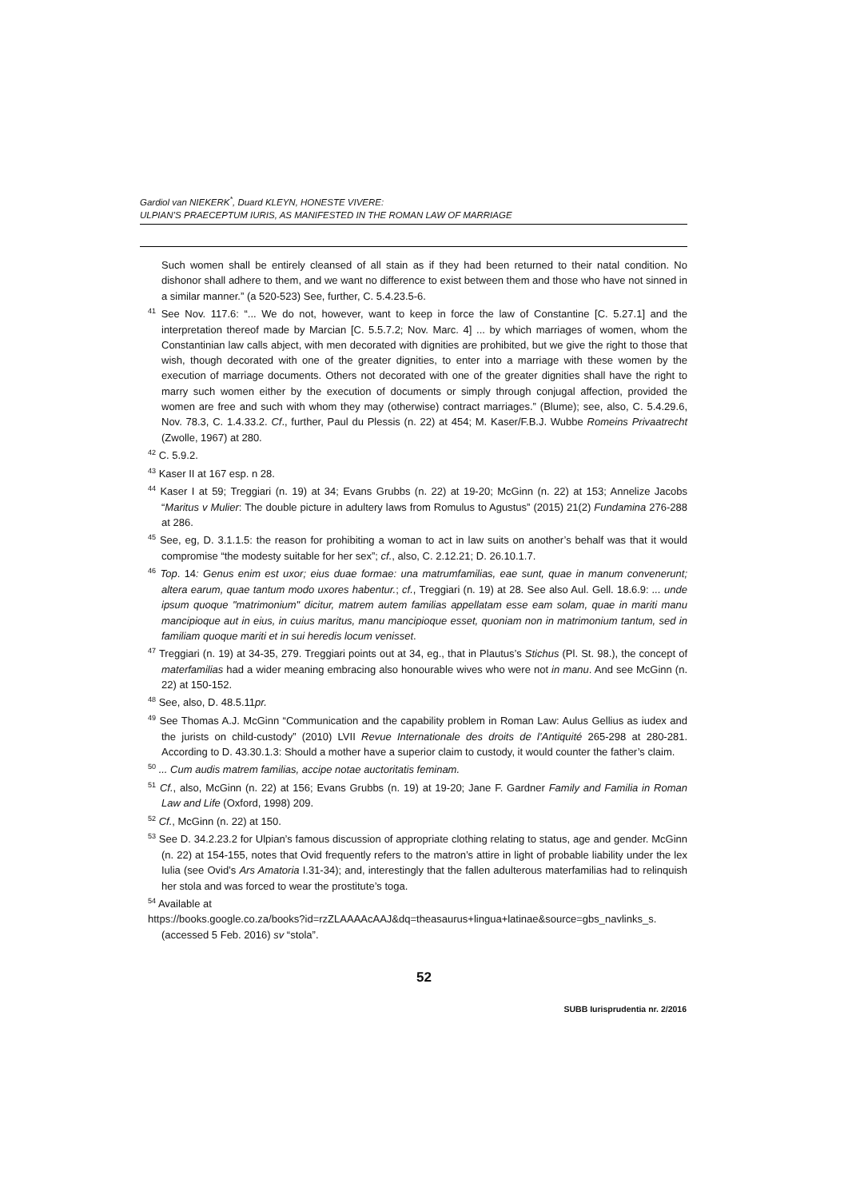Gardiol van NIEKERK<sup>*</sup>, Duard KLEYN, HONESTE VIVERE:
ULPIAN’S PRAECEPTUM IURIS, AS MANIFESTED IN THE ROMAN LAW OF MARRIAGE
Such women shall be entirely cleansed of all stain as if they had been returned to their natal condition. No dishonor shall adhere to them, and we want no difference to exist between them and those who have not sinned in a similar manner.” (a 520-523) See, further, C. 5.4.23.5-6.
<sup>41</sup> See Nov. 117.6: “... We do not, however, want to keep in force the law of Constantine [C. 5.27.1] and the interpretation thereof made by Marcian [C. 5.5.7.2; Nov. Marc. 4] ... by which marriages of women, whom the Constantinian law calls abject, with men decorated with dignities are prohibited, but we give the right to those that wish, though decorated with one of the greater dignities, to enter into a marriage with these women by the execution of marriage documents. Others not decorated with one of the greater dignities shall have the right to marry such women either by the execution of documents or simply through conjugal affection, provided the women are free and such with whom they may (otherwise) contract marriages.” (Blume); see, also, C. 5.4.29.6, Nov. 78.3, C. 1.4.33.2. Cf., further, Paul du Plessis (n. 22) at 454; M. Kaser/F.B.J. Wubbe Romeins Privaatrecht (Zwolle, 1967) at 280.
<sup>42</sup> C. 5.9.2.
<sup>43</sup> Kaser II at 167 esp. n 28.
<sup>44</sup> Kaser I at 59; Treggiari (n. 19) at 34; Evans Grubbs (n. 22) at 19-20; McGinn (n. 22) at 153; Annelize Jacobs “Maritus v Mulier: The double picture in adultery laws from Romulus to Agustus” (2015) 21(2) Fundamina 276-288 at 286.
<sup>45</sup> See, eg, D. 3.1.1.5: the reason for prohibiting a woman to act in law suits on another’s behalf was that it would compromise “the modesty suitable for her sex”; cf., also, C. 2.12.21; D. 26.10.1.7.
<sup>46</sup> Top. 14: Genus enim est uxor; eius duae formae: una matrumfamilias, eae sunt, quae in manum convenerunt; altera earum, quae tantum modo uxores habentur.; cf., Treggiari (n. 19) at 28. See also Aul. Gell. 18.6.9: ... unde ipsum quoque "matrimonium" dicitur, matrem autem familias appellatam esse eam solam, quae in mariti manu mancipioque aut in eius, in cuius maritus, manu mancipioque esset, quoniam non in matrimonium tantum, sed in familiam quoque mariti et in sui heredis locum venisset.
<sup>47</sup> Treggiari (n. 19) at 34-35, 279. Treggiari points out at 34, eg., that in Plautus’s Stichus (Pl. St. 98.), the concept of materfamilias had a wider meaning embracing also honourable wives who were not in manu. And see McGinn (n. 22) at 150-152.
<sup>48</sup> See, also, D. 48.5.11pr.
<sup>49</sup> See Thomas A.J. McGinn “Communication and the capability problem in Roman Law: Aulus Gellius as iudex and the jurists on child-custody” (2010) LVII Revue Internationale des droits de l’Antiquité 265-298 at 280-281. According to D. 43.30.1.3: Should a mother have a superior claim to custody, it would counter the father’s claim.
<sup>50</sup> ... Cum audis matrem familias, accipe notae auctoritatis feminam.
<sup>51</sup> Cf., also, McGinn (n. 22) at 156; Evans Grubbs (n. 19) at 19-20; Jane F. Gardner Family and Familia in Roman Law and Life (Oxford, 1998) 209.
<sup>52</sup> Cf., McGinn (n. 22) at 150.
<sup>53</sup> See D. 34.2.23.2 for Ulpian’s famous discussion of appropriate clothing relating to status, age and gender. McGinn (n. 22) at 154-155, notes that Ovid frequently refers to the matron’s attire in light of probable liability under the lex Iulia (see Ovid’s Ars Amatoria I.31-34); and, interestingly that the fallen adulterous materfamilias had to relinquish her stola and was forced to wear the prostitute’s toga.
<sup>54</sup> Available at
https://books.google.co.za/books?id=rzZLAAAAcAAJ&dq=theasaurus+lingua+latinae&source=gbs_navlinks_s. (accessed 5 Feb. 2016) sv “stola”.
52
SUBB Iurisprudentia nr. 2/2016